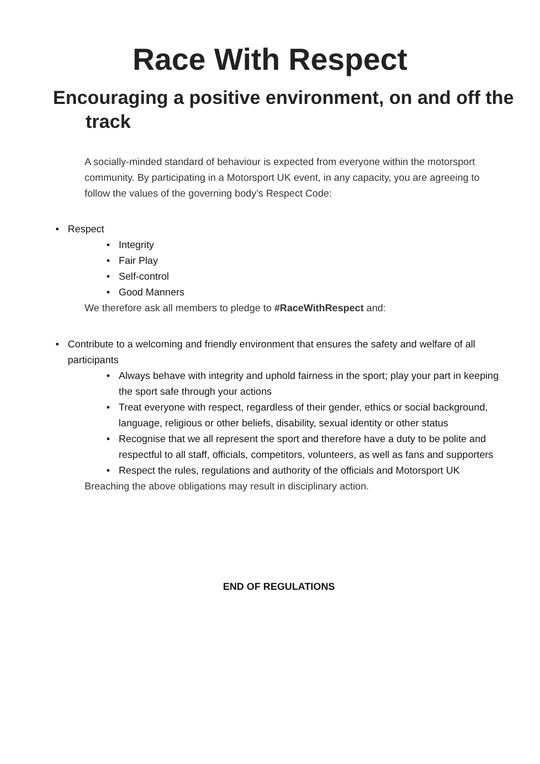Race With Respect
Encouraging a positive environment, on and off the track
A socially-minded standard of behaviour is expected from everyone within the motorsport community. By participating in a Motorsport UK event, in any capacity, you are agreeing to follow the values of the governing body’s Respect Code:
• Respect
• Integrity
• Fair Play
• Self-control
• Good Manners
We therefore ask all members to pledge to #RaceWithRespect and:
• Contribute to a welcoming and friendly environment that ensures the safety and welfare of all participants
• Always behave with integrity and uphold fairness in the sport; play your part in keeping the sport safe through your actions
• Treat everyone with respect, regardless of their gender, ethics or social background, language, religious or other beliefs, disability, sexual identity or other status
• Recognise that we all represent the sport and therefore have a duty to be polite and respectful to all staff, officials, competitors, volunteers, as well as fans and supporters
• Respect the rules, regulations and authority of the officials and Motorsport UK
Breaching the above obligations may result in disciplinary action.
END OF REGULATIONS